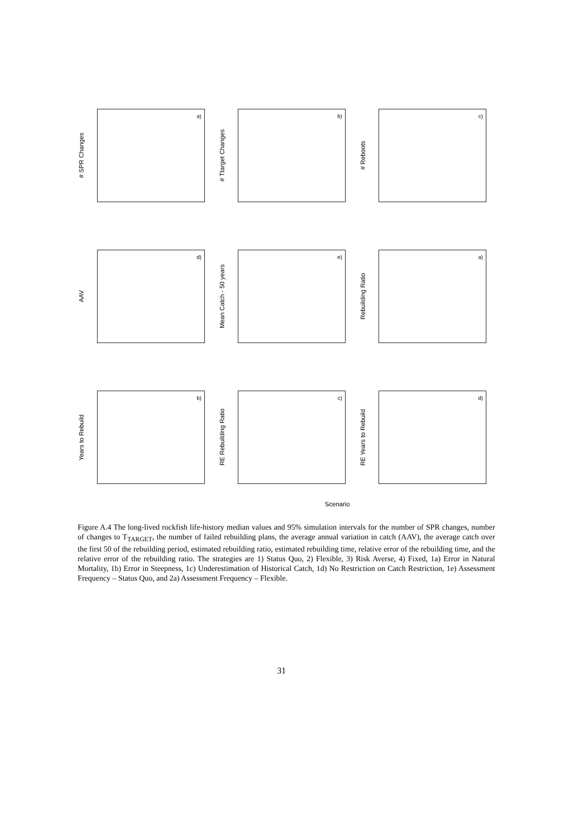# SPR Changes
a)
# Ttarget Changes
b)
# Reboots
c)
AAV
d)
Mean Catch - 50 years
e)
Rebuilding Ratio
a)
Years to Rebuild
b)
RE Rebuilding Ratio
c)
RE Years to Rebuild
d)
Scenario
Figure A.4 The long-lived rockfish life-history median values and 95% simulation intervals for the number of SPR changes, number of changes to T<sub>TARGET</sub>, the number of failed rebuilding plans, the average annual variation in catch (AAV), the average catch over the first 50 of the rebuilding period, estimated rebuilding ratio, estimated rebuilding time, relative error of the rebuilding time, and the relative error of the rebuilding ratio. The strategies are 1) Status Quo, 2) Flexible, 3) Risk Averse, 4) Fixed, 1a) Error in Natural Mortality, 1b) Error in Steepness, 1c) Underestimation of Historical Catch, 1d) No Restriction on Catch Restriction, 1e) Assessment Frequency – Status Quo, and 2a) Assessment Frequency – Flexible.
31